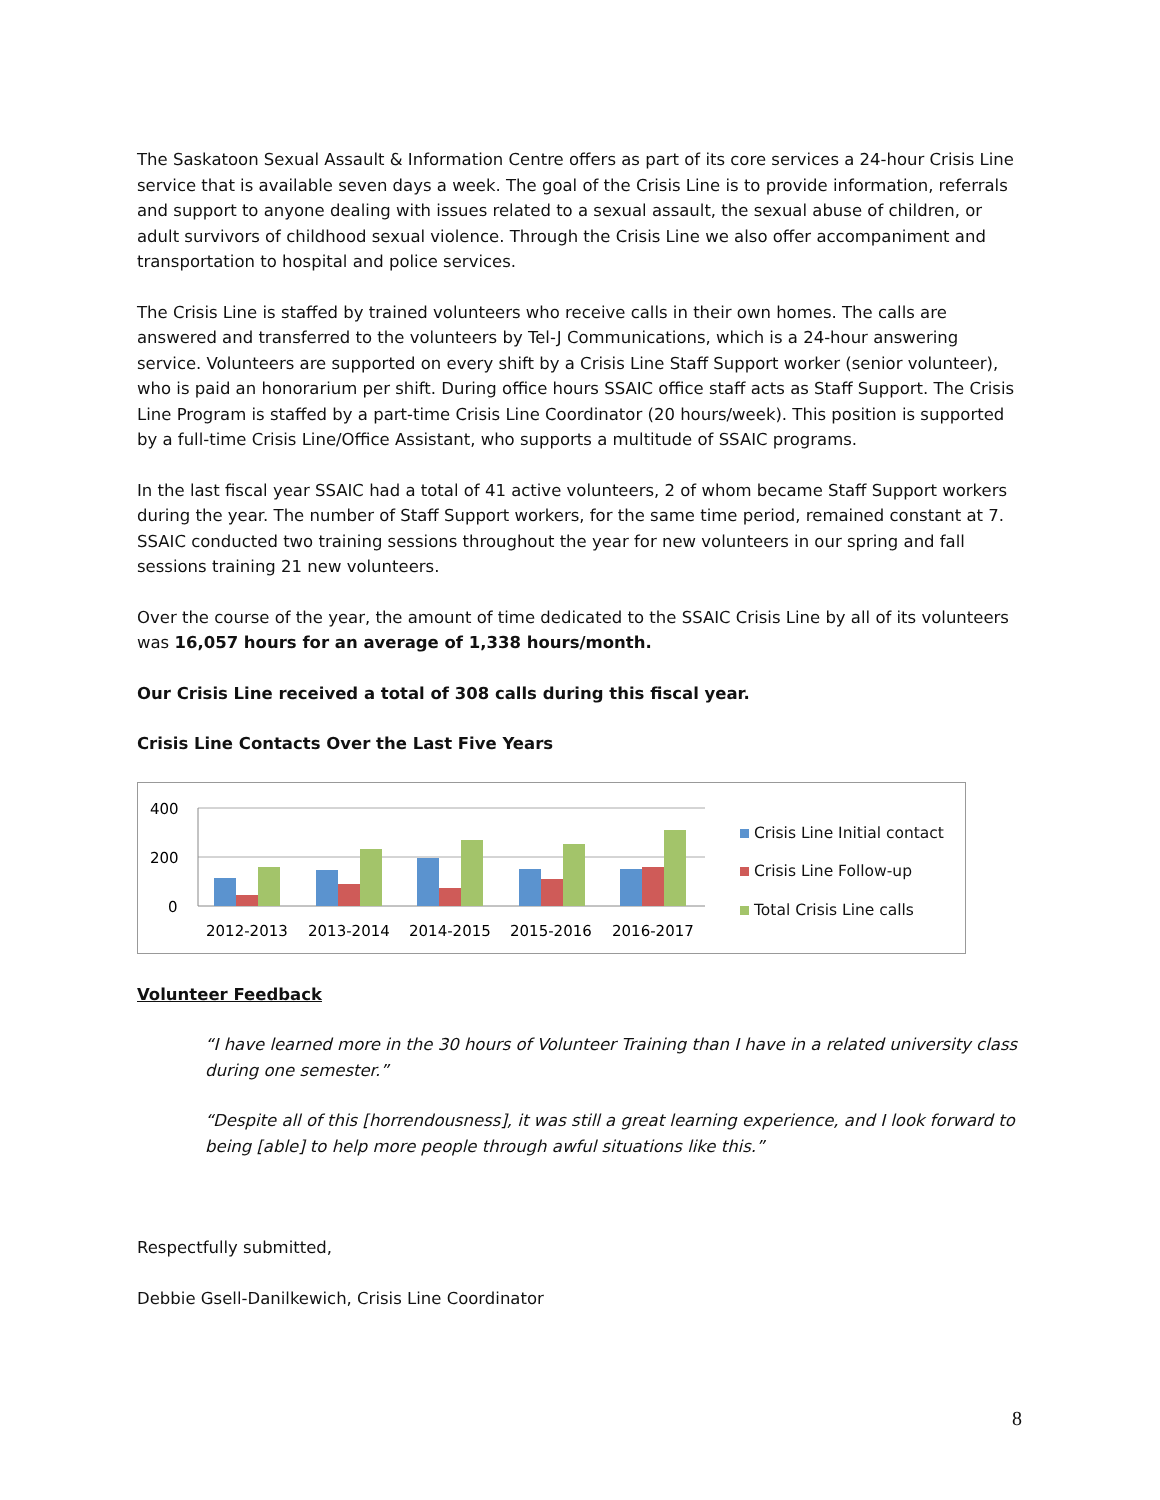The Saskatoon Sexual Assault & Information Centre offers as part of its core services a 24-hour Crisis Line service that is available seven days a week. The goal of the Crisis Line is to provide information, referrals and support to anyone dealing with issues related to a sexual assault, the sexual abuse of children, or adult survivors of childhood sexual violence. Through the Crisis Line we also offer accompaniment and transportation to hospital and police services.
The Crisis Line is staffed by trained volunteers who receive calls in their own homes. The calls are answered and transferred to the volunteers by Tel-J Communications, which is a 24-hour answering service. Volunteers are supported on every shift by a Crisis Line Staff Support worker (senior volunteer), who is paid an honorarium per shift. During office hours SSAIC office staff acts as Staff Support. The Crisis Line Program is staffed by a part-time Crisis Line Coordinator (20 hours/week). This position is supported by a full-time Crisis Line/Office Assistant, who supports a multitude of SSAIC programs.
In the last fiscal year SSAIC had a total of 41 active volunteers, 2 of whom became Staff Support workers during the year. The number of Staff Support workers, for the same time period, remained constant at 7. SSAIC conducted two training sessions throughout the year for new volunteers in our spring and fall sessions training 21 new volunteers.
Over the course of the year, the amount of time dedicated to the SSAIC Crisis Line by all of its volunteers was 16,057 hours for an average of 1,338 hours/month.
Our Crisis Line received a total of 308 calls during this fiscal year.
Crisis Line Contacts Over the Last Five Years
400
200
0
2012-2013
2013-2014
2014-2015
2015-2016
2016-2017
Crisis Line Initial contact
Crisis Line Follow-up
Total Crisis Line calls
Volunteer Feedback
“I have learned more in the 30 hours of Volunteer Training than I have in a related university class during one semester.”
“Despite all of this [horrendousness], it was still a great learning experience, and I look forward to being [able] to help more people through awful situations like this.”
Respectfully submitted,
Debbie Gsell-Danilkewich, Crisis Line Coordinator
8